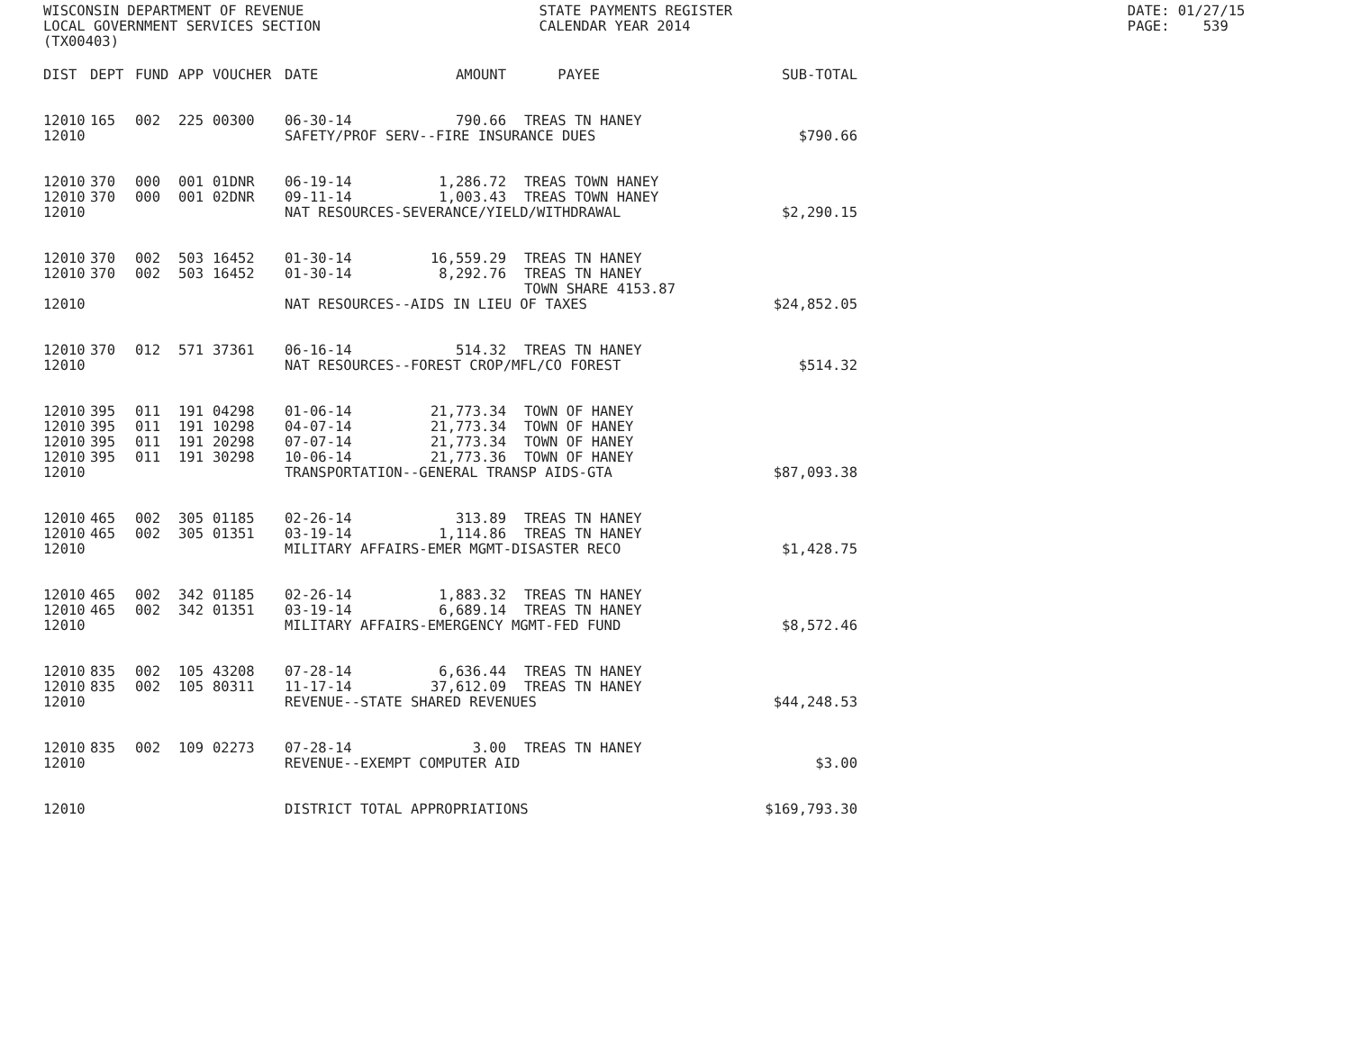WISCONSIN DEPARTMENT OF REVENUE STATE PAYMENTS REGISTER DATE: 01/27/15
LOCAL GOVERNMENT SERVICES SECTION CALENDAR YEAR 2014 PAGE: 539
(TX00403)
| DIST | DEPT | FUND | APP | VOUCHER | DATE | AMOUNT | | PAYEE | SUB-TOTAL |
| --- | --- | --- | --- | --- | --- | --- | --- | --- | --- |
| 12010 | 165 | 002 | 225 | 00300 | 06-30-14 | 790.66 | | TREAS TN HANEY | |
| 12010 | | | | | SAFETY/PROF SERV--FIRE INSURANCE DUES | | | | $790.66 |
| 12010 | 370 | 000 | 001 | 01DNR | 06-19-14 | 1,286.72 | | TREAS TOWN HANEY | |
| 12010 | 370 | 000 | 001 | 02DNR | 09-11-14 | 1,003.43 | | TREAS TOWN HANEY | |
| 12010 | | | | | NAT RESOURCES-SEVERANCE/YIELD/WITHDRAWAL | | | | $2,290.15 |
| 12010 | 370 | 002 | 503 | 16452 | 01-30-14 | 16,559.29 | | TREAS TN HANEY | |
| 12010 | 370 | 002 | 503 | 16452 | 01-30-14 | 8,292.76 | | TREAS TN HANEY TOWN SHARE 4153.87 | |
| 12010 | | | | | NAT RESOURCES--AIDS IN LIEU OF TAXES | | | | $24,852.05 |
| 12010 | 370 | 012 | 571 | 37361 | 06-16-14 | 514.32 | | TREAS TN HANEY | |
| 12010 | | | | | NAT RESOURCES--FOREST CROP/MFL/CO FOREST | | | | $514.32 |
| 12010 | 395 | 011 | 191 | 04298 | 01-06-14 | 21,773.34 | | TOWN OF HANEY | |
| 12010 | 395 | 011 | 191 | 10298 | 04-07-14 | 21,773.34 | | TOWN OF HANEY | |
| 12010 | 395 | 011 | 191 | 20298 | 07-07-14 | 21,773.34 | | TOWN OF HANEY | |
| 12010 | 395 | 011 | 191 | 30298 | 10-06-14 | 21,773.36 | | TOWN OF HANEY | |
| 12010 | | | | | TRANSPORTATION--GENERAL TRANSP AIDS-GTA | | | | $87,093.38 |
| 12010 | 465 | 002 | 305 | 01185 | 02-26-14 | 313.89 | | TREAS TN HANEY | |
| 12010 | 465 | 002 | 305 | 01351 | 03-19-14 | 1,114.86 | | TREAS TN HANEY | |
| 12010 | | | | | MILITARY AFFAIRS-EMER MGMT-DISASTER RECO | | | | $1,428.75 |
| 12010 | 465 | 002 | 342 | 01185 | 02-26-14 | 1,883.32 | | TREAS TN HANEY | |
| 12010 | 465 | 002 | 342 | 01351 | 03-19-14 | 6,689.14 | | TREAS TN HANEY | |
| 12010 | | | | | MILITARY AFFAIRS-EMERGENCY MGMT-FED FUND | | | | $8,572.46 |
| 12010 | 835 | 002 | 105 | 43208 | 07-28-14 | 6,636.44 | | TREAS TN HANEY | |
| 12010 | 835 | 002 | 105 | 80311 | 11-17-14 | 37,612.09 | | TREAS TN HANEY | |
| 12010 | | | | | REVENUE--STATE SHARED REVENUES | | | | $44,248.53 |
| 12010 | 835 | 002 | 109 | 02273 | 07-28-14 | 3.00 | | TREAS TN HANEY | |
| 12010 | | | | | REVENUE--EXEMPT COMPUTER AID | | | | $3.00 |
| 12010 | | | | | DISTRICT TOTAL APPROPRIATIONS | | | | $169,793.30 |